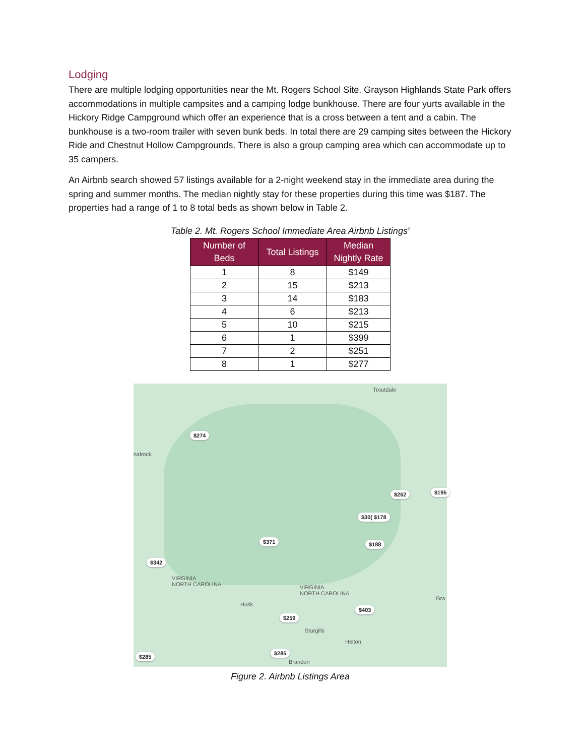Lodging
There are multiple lodging opportunities near the Mt. Rogers School Site. Grayson Highlands State Park offers accommodations in multiple campsites and a camping lodge bunkhouse. There are four yurts available in the Hickory Ridge Campground which offer an experience that is a cross between a tent and a cabin. The bunkhouse is a two-room trailer with seven bunk beds. In total there are 29 camping sites between the Hickory Ride and Chestnut Hollow Campgrounds. There is also a group camping area which can accommodate up to 35 campers.
An Airbnb search showed 57 listings available for a 2-night weekend stay in the immediate area during the spring and summer months. The median nightly stay for these properties during this time was $187. The properties had a range of 1 to 8 total beds as shown below in Table 2.
Table 2. Mt. Rogers School Immediate Area Airbnb Listings<sup>2</sup>
| Number of Beds | Total Listings | Median Nightly Rate |
| --- | --- | --- |
| 1 | 8 | $149 |
| 2 | 15 | $213 |
| 3 | 14 | $183 |
| 4 | 6 | $213 |
| 5 | 10 | $215 |
| 6 | 1 | $399 |
| 7 | 2 | $251 |
| 8 | 1 | $277 |
Troutdale
nalrock
$274
$262 $195
$30( $178
$371 $188
$342
VIRGINIA
NORTH CAROLINA VIRGINIA
NORTH CAROLINA
Gra
Husk
$403
$259
Sturgills
Helton
$285
$285
Brandon
Figure 2. Airbnb Listings Area